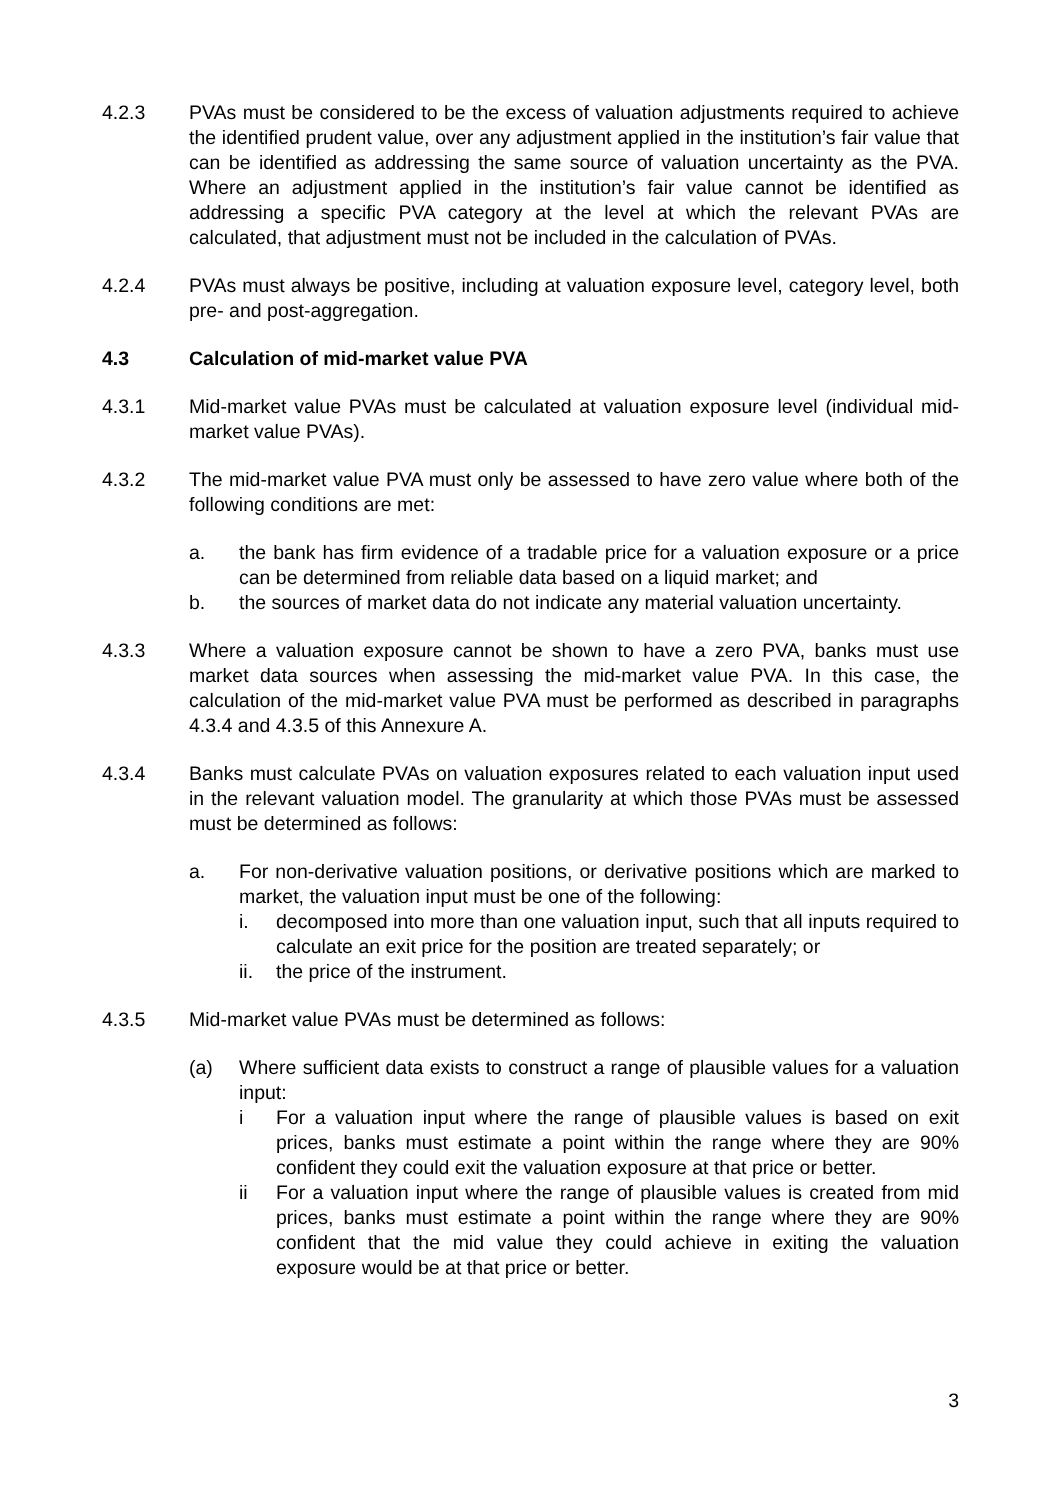4.2.3 PVAs must be considered to be the excess of valuation adjustments required to achieve the identified prudent value, over any adjustment applied in the institution’s fair value that can be identified as addressing the same source of valuation uncertainty as the PVA. Where an adjustment applied in the institution’s fair value cannot be identified as addressing a specific PVA category at the level at which the relevant PVAs are calculated, that adjustment must not be included in the calculation of PVAs.
4.2.4 PVAs must always be positive, including at valuation exposure level, category level, both pre- and post-aggregation.
4.3 Calculation of mid-market value PVA
4.3.1 Mid-market value PVAs must be calculated at valuation exposure level (individual mid-market value PVAs).
4.3.2 The mid-market value PVA must only be assessed to have zero value where both of the following conditions are met:
a. the bank has firm evidence of a tradable price for a valuation exposure or a price can be determined from reliable data based on a liquid market; and
b. the sources of market data do not indicate any material valuation uncertainty.
4.3.3 Where a valuation exposure cannot be shown to have a zero PVA, banks must use market data sources when assessing the mid-market value PVA. In this case, the calculation of the mid-market value PVA must be performed as described in paragraphs 4.3.4 and 4.3.5 of this Annexure A.
4.3.4 Banks must calculate PVAs on valuation exposures related to each valuation input used in the relevant valuation model. The granularity at which those PVAs must be assessed must be determined as follows:
a. For non-derivative valuation positions, or derivative positions which are marked to market, the valuation input must be one of the following:
i. decomposed into more than one valuation input, such that all inputs required to calculate an exit price for the position are treated separately; or
ii. the price of the instrument.
4.3.5 Mid-market value PVAs must be determined as follows:
(a) Where sufficient data exists to construct a range of plausible values for a valuation input:
i For a valuation input where the range of plausible values is based on exit prices, banks must estimate a point within the range where they are 90% confident they could exit the valuation exposure at that price or better.
ii For a valuation input where the range of plausible values is created from mid prices, banks must estimate a point within the range where they are 90% confident that the mid value they could achieve in exiting the valuation exposure would be at that price or better.
3